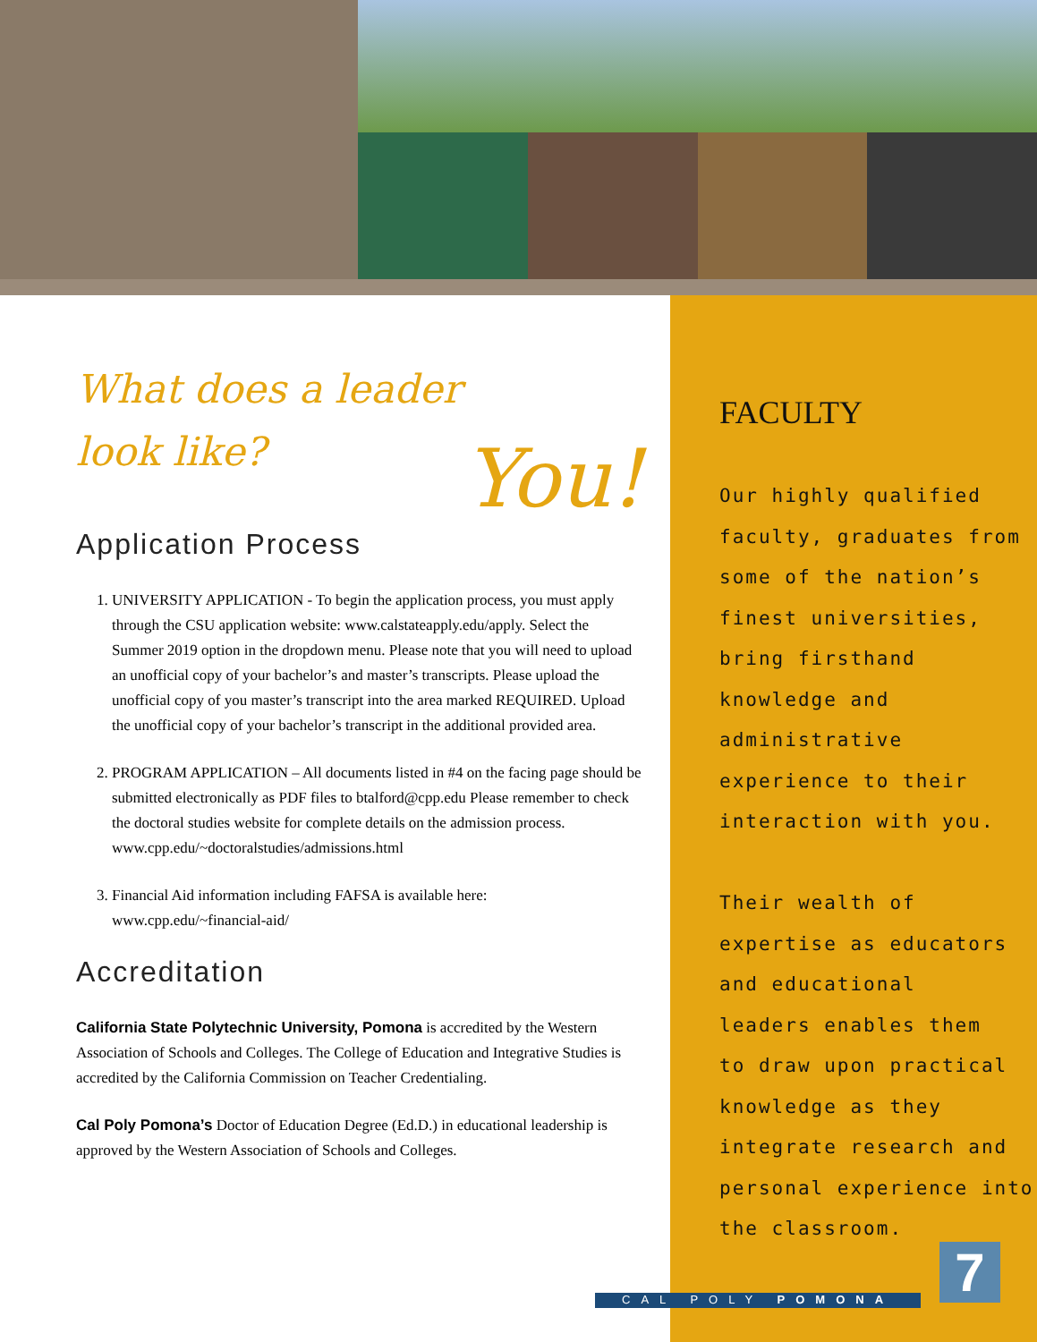What does a leader
look like?
You!
Application Process
1. UNIVERSITY APPLICATION - To begin the application process, you must apply through the CSU application website: www.calstateapply.edu/apply. Select the Summer 2019 option in the dropdown menu. Please note that you will need to upload an unofficial copy of your bachelor’s and master’s transcripts. Please upload the unofficial copy of you master’s transcript into the area marked REQUIRED. Upload the unofficial copy of your bachelor’s transcript in the additional provided area.
2. PROGRAM APPLICATION – All documents listed in #4 on the facing page should be submitted electronically as PDF files to btalford@cpp.edu Please remember to check the doctoral studies website for complete details on the admission process. www.cpp.edu/~doctoralstudies/admissions.html
3. Financial Aid information including FAFSA is available here: www.cpp.edu/~financial-aid/
Accreditation
California State Polytechnic University, Pomona is accredited by the Western Association of Schools and Colleges. The College of Education and Integrative Studies is accredited by the California Commission on Teacher Credentialing.
Cal Poly Pomona’s Doctor of Education Degree (Ed.D.) in educational leadership is approved by the Western Association of Schools and Colleges.
FACULTY
Our highly qualified
faculty, graduates from
some of the nation’s
finest universities,
bring firsthand
knowledge and
administrative
experience to their
interaction with you.
Their wealth of
expertise as educators
and educational
leaders enables them
to draw upon practical
knowledge as they
integrate research and
personal experience into
the classroom.
CAL POLY POMONA 7